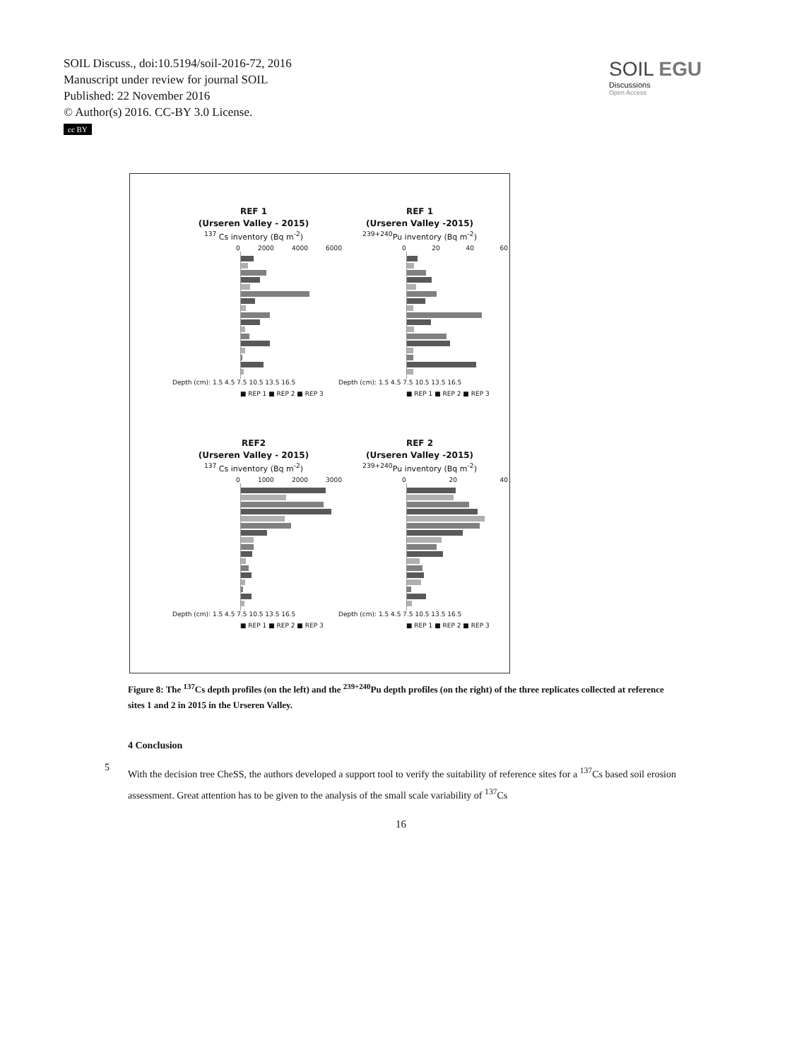SOIL Discuss., doi:10.5194/soil-2016-72, 2016
Manuscript under review for journal SOIL
Published: 22 November 2016
© Author(s) 2016. CC-BY 3.0 License.
cc BY
SOIL EGU
Discussions
Open Access
REF 1
(Urseren Valley - 2015)
<sup>137</sup> Cs inventory (Bq m<sup>-2</sup>)
0 2000 4000 6000
Depth (cm): 1.5 4.5 7.5 10.5 13.5 16.5
■ REP 1 ■ REP 2 ■ REP 3
REF 1
(Urseren Valley -2015)
<sup>239+240</sup>Pu inventory (Bq m<sup>-2</sup>)
0 20 40 60
Depth (cm): 1.5 4.5 7.5 10.5 13.5 16.5
■ REP 1 ■ REP 2 ■ REP 3
REF2
(Urseren Valley - 2015)
<sup>137</sup> Cs inventory (Bq m<sup>-2</sup>)
0 1000 2000 3000
Depth (cm): 1.5 4.5 7.5 10.5 13.5 16.5
■ REP 1 ■ REP 2 ■ REP 3
REF 2
(Urseren Valley -2015)
<sup>239+240</sup>Pu inventory (Bq m<sup>-2</sup>)
0 20 40
Depth (cm): 1.5 4.5 7.5 10.5 13.5 16.5
■ REP 1 ■ REP 2 ■ REP 3
Figure 8: The <sup>137</sup>Cs depth profiles (on the left) and the <sup>239+240</sup>Pu depth profiles (on the right) of the three replicates collected at reference sites 1 and 2 in 2015 in the Urseren Valley.
4 Conclusion
5
With the decision tree CheSS, the authors developed a support tool to verify the suitability of reference sites for a <sup>137</sup>Cs based soil erosion assessment. Great attention has to be given to the analysis of the small scale variability of <sup>137</sup>Cs
16